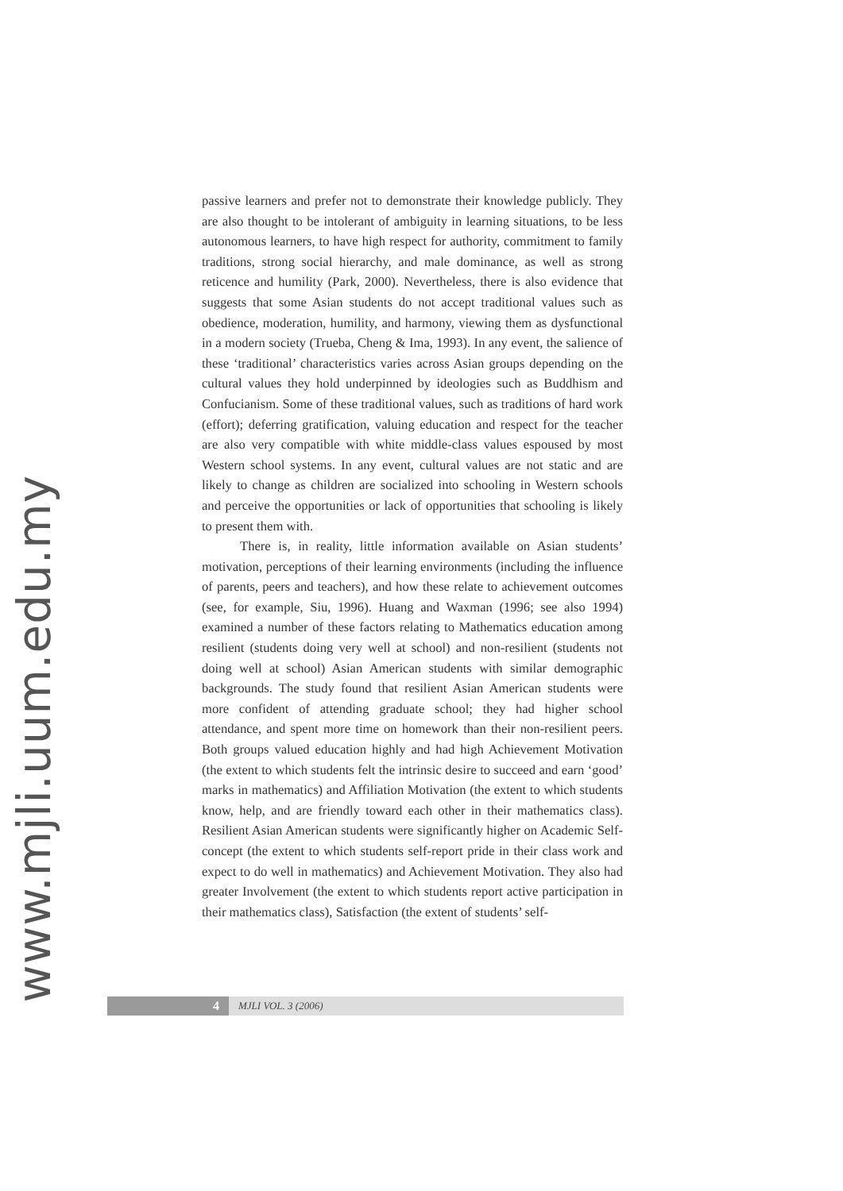www.mjli.uum.edu.my
passive learners and prefer not to demonstrate their knowledge publicly. They are also thought to be intolerant of ambiguity in learning situations, to be less autonomous learners, to have high respect for authority, commitment to family traditions, strong social hierarchy, and male dominance, as well as strong reticence and humility (Park, 2000). Nevertheless, there is also evidence that suggests that some Asian students do not accept traditional values such as obedience, moderation, humility, and harmony, viewing them as dysfunctional in a modern society (Trueba, Cheng & Ima, 1993). In any event, the salience of these ‘traditional’ characteristics varies across Asian groups depending on the cultural values they hold underpinned by ideologies such as Buddhism and Confucianism. Some of these traditional values, such as traditions of hard work (effort); deferring gratification, valuing education and respect for the teacher are also very compatible with white middle-class values espoused by most Western school systems. In any event, cultural values are not static and are likely to change as children are socialized into schooling in Western schools and perceive the opportunities or lack of opportunities that schooling is likely to present them with.
There is, in reality, little information available on Asian students’ motivation, perceptions of their learning environments (including the influence of parents, peers and teachers), and how these relate to achievement outcomes (see, for example, Siu, 1996). Huang and Waxman (1996; see also 1994) examined a number of these factors relating to Mathematics education among resilient (students doing very well at school) and non-resilient (students not doing well at school) Asian American students with similar demographic backgrounds. The study found that resilient Asian American students were more confident of attending graduate school; they had higher school attendance, and spent more time on homework than their non-resilient peers. Both groups valued education highly and had high Achievement Motivation (the extent to which students felt the intrinsic desire to succeed and earn ‘good’ marks in mathematics) and Affiliation Motivation (the extent to which students know, help, and are friendly toward each other in their mathematics class). Resilient Asian American students were significantly higher on Academic Self-concept (the extent to which students self-report pride in their class work and expect to do well in mathematics) and Achievement Motivation. They also had greater Involvement (the extent to which students report active participation in their mathematics class), Satisfaction (the extent of students’ self-
4
MJLI VOL. 3 (2006)